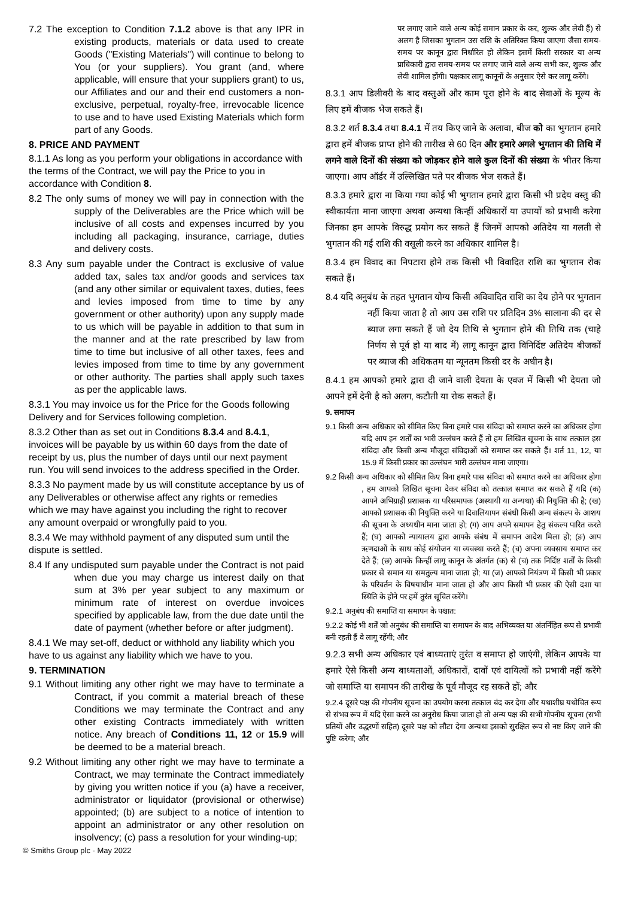7.2 The exception to Condition 7.1.2 above is that any IPR in existing products, materials or data used to create Goods ("Existing Materials") will continue to belong to You (or your suppliers). You grant (and, where applicable, will ensure that your suppliers grant) to us, our Affiliates and our and their end customers a non-exclusive, perpetual, royalty-free, irrevocable licence to use and to have used Existing Materials which form part of any Goods.
8. PRICE AND PAYMENT
8.1.1 As long as you perform your obligations in accordance with the terms of the Contract, we will pay the Price to you in accordance with Condition 8.
8.2 The only sums of money we will pay in connection with the supply of the Deliverables are the Price which will be inclusive of all costs and expenses incurred by you including all packaging, insurance, carriage, duties and delivery costs.
8.3 Any sum payable under the Contract is exclusive of value added tax, sales tax and/or goods and services tax (and any other similar or equivalent taxes, duties, fees and levies imposed from time to time by any government or other authority) upon any supply made to us which will be payable in addition to that sum in the manner and at the rate prescribed by law from time to time but inclusive of all other taxes, fees and levies imposed from time to time by any government or other authority. The parties shall apply such taxes as per the applicable laws.
8.3.1 You may invoice us for the Price for the Goods following Delivery and for Services following completion.
8.3.2 Other than as set out in Conditions 8.3.4 and 8.4.1, invoices will be payable by us within 60 days from the date of receipt by us, plus the number of days until our next payment run. You will send invoices to the address specified in the Order.
8.3.3 No payment made by us will constitute acceptance by us of any Deliverables or otherwise affect any rights or remedies which we may have against you including the right to recover any amount overpaid or wrongfully paid to you.
8.3.4 We may withhold payment of any disputed sum until the dispute is settled.
8.4 If any undisputed sum payable under the Contract is not paid when due you may charge us interest daily on that sum at 3% per year subject to any maximum or minimum rate of interest on overdue invoices specified by applicable law, from the due date until the date of payment (whether before or after judgment).
8.4.1 We may set-off, deduct or withhold any liability which you have to us against any liability which we have to you.
9. TERMINATION
9.1 Without limiting any other right we may have to terminate a Contract, if you commit a material breach of these Conditions we may terminate the Contract and any other existing Contracts immediately with written notice. Any breach of Conditions 11, 12 or 15.9 will be deemed to be a material breach.
9.2 Without limiting any other right we may have to terminate a Contract, we may terminate the Contract immediately by giving you written notice if you (a) have a receiver, administrator or liquidator (provisional or otherwise) appointed; (b) are subject to a notice of intention to appoint an administrator or any other resolution on insolvency; (c) pass a resolution for your winding-up;
पर लगाए जाने वाले अन्य कोई समान प्रकार के कर, शुल्क और लेवी हैं) से अलग है जिसका भुगतान उस राशि के अतिरिक्त किया जाएगा जैसा समय-समय पर कानून द्वारा निर्धारित हो लेकिन इसमें किसी सरकार या अन्य प्राधिकारी द्वारा समय-समय पर लगाए जाने वाले अन्य सभी कर, शुल्क और लेवी शामिल होंगी। पक्षकार लागू कानूनों के अनुसार ऐसे कर लागू करेंगे।
8.3.1 आप डिलीवरी के बाद वस्तुओं और काम पूरा होने के बाद सेवाओं के मूल्य के लिए हमें बीजक भेज सकते हैं।
8.3.2 शर्त 8.3.4 तथा 8.4.1 में तय किए जाने के अलावा, बीज को का भुगतान हमारे द्वारा हमें बीजक प्राप्त होने की तारीख से 60 दिन और हमारे अगले भुगतान की तिथि में लगने वाले दिनों की संख्या को जोड़कर होने वाले कुल दिनों की संख्या के भीतर किया जाएगा। आप ऑर्डर में उल्लिखित पते पर बीजक भेज सकते हैं।
8.3.3 हमारे द्वारा ना किया गया कोई भी भुगतान हमारे द्वारा किसी भी प्रदेय वस्तु की स्वीकार्यता माना जाएगा अथवा अन्यथा किन्हीं अधिकारों या उपायों को प्रभावी करेगा जिनका हम आपके विरुद्ध प्रयोग कर सकते हैं जिनमें आपको अतिदेय या गलती से भुगतान की गई राशि की वसूली करने का अधिकार शामिल है।
8.3.4 हम विवाद का निपटारा होने तक किसी भी विवादित राशि का भुगतान रोक सकते हैं।
8.4 यदि अनुबंध के तहत भुगतान योग्य किसी अविवादित राशि का देय होने पर भुगतान नहीं किया जाता है तो आप उस राशि पर प्रतिदिन 3% सालाना की दर से ब्याज लगा सकते हैं जो देय तिथि से भुगतान होने की तिथि तक (चाहे निर्णय से पूर्व हो या बाद में) लागू कानून द्वारा विनिर्दिष्ट अतिदेय बीजकों पर ब्याज की अधिकतम या न्यूनतम किसी दर के अधीन है।
8.4.1 हम आपको हमारे द्वारा दी जाने वाली देयता के एवज में किसी भी देयता जो आपने हमें देनी है को अलग, कटौती या रोक सकते हैं।
9. समापन
9.1 किसी अन्य अधिकार को सीमित किए बिना हमारे पास संविदा को समाप्त करने का अधिकार होगा यदि आप इन शर्तों का भारी उल्लंघन करते हैं तो हम लिखित सूचना के साथ तत्काल इस संविदा और किसी अन्य मौजूदा संविदाओं को समाप्त कर सकते हैं। शर्त 11, 12, या 15.9 में किसी प्रकार का उल्लंघन भारी उल्लंघन माना जाएगा।
9.2 किसी अन्य अधिकार को सीमित किए बिना हमारे पास संविदा को समाप्त करने का अधिकार होगा , हम आपको लिखित सूचना देकर संविदा को तत्काल समाप्त कर सकते हैं यदि (क) आपने अभिग्राही प्रशासक या परिसमापक (अस्थायी या अन्यथा) की नियुक्ति की है; (ख) आपको प्रशासक की नियुक्ति करने या दिवालियापन संबंधी किसी अन्य संकल्प के आशय की सूचना के अध्यधीन माना जाता हो; (ग) आप अपने समापन हेतु संकल्प पारित करते हैं; (घ) आपको न्यायालय द्वारा आपके संबंध में समापन आदेश मिला हो; (ङ) आप ऋणदाओं के साथ कोई संयोजन या व्यवस्था करते हैं; (च) अपना व्यवसाय समाप्त कर देते हैं; (छ) आपके किन्हीं लागू कानून के अंतर्गत (क) से (च) तक निर्दिष्ट शर्तों के किसी प्रकार से समान या समतुल्य माना जाता हो; या (ज) आपको नियंत्रण में किसी भी प्रकार के परिवर्तन के विषयाधीन माना जाता हो और आप किसी भी प्रकार की ऐसी दशा या स्थिति के होने पर हमें तुरंत सूचित करेंगे।
9.2.1 अनुबंध की समाप्ति या समापन के पश्चात:
9.2.2 कोई भी शर्तें जो अनुबंध की समाप्ति या समापन के बाद अभिव्यक्त या अंतर्निहित रूप से प्रभावी बनी रहती हैं वे लागू रहेंगी; और
9.2.3 सभी अन्य अधिकार एवं बाध्यताएं तुरंत व समाप्त हो जाएंगी, लेकिन आपके या हमारे ऐसे किसी अन्य बाध्यताओं, अधिकारों, दावों एवं दायित्वों को प्रभावी नहीं करेंगे जो समाप्ति या समापन की तारीख के पूर्व मौजूद रह सकते हों; और
9.2.4 दूसरे पक्ष की गोपनीय सूचना का उपयोग करना तत्काल बंद कर देगा और यथाशीघ्र यथोचित रूप से संभव रूप में यदि ऐसा करने का अनुरोध किया जाता हो तो अन्य पक्ष की सभी गोपनीय सूचना (सभी प्रतियों और उद्धरणों सहित) दूसरे पक्ष को लौटा देगा अन्यथा इसको सुरक्षित रूप से नष्ट किए जाने की पुष्टि करेगा; और
© Smiths Group plc - May 2022